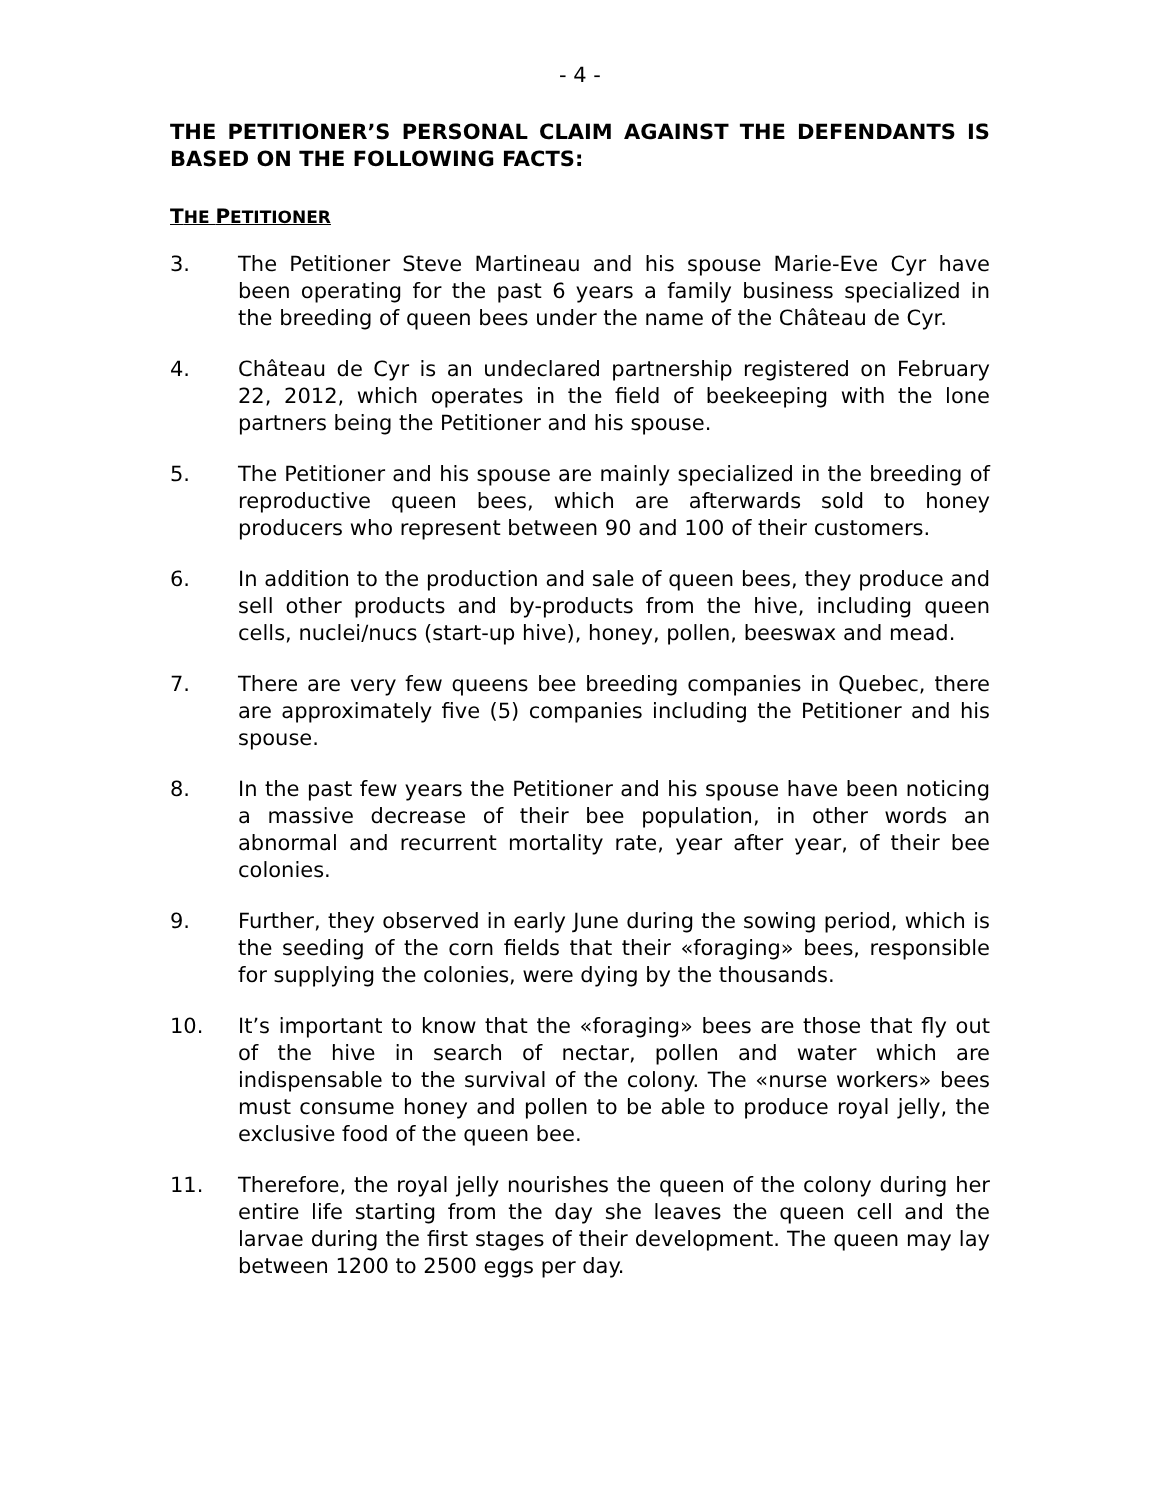- 4 -
THE PETITIONER’S PERSONAL CLAIM AGAINST THE DEFENDANTS IS BASED ON THE FOLLOWING FACTS:
THE PETITIONER
3. The Petitioner Steve Martineau and his spouse Marie-Eve Cyr have been operating for the past 6 years a family business specialized in the breeding of queen bees under the name of the Château de Cyr.
4. Château de Cyr is an undeclared partnership registered on February 22, 2012, which operates in the field of beekeeping with the lone partners being the Petitioner and his spouse.
5. The Petitioner and his spouse are mainly specialized in the breeding of reproductive queen bees, which are afterwards sold to honey producers who represent between 90 and 100 of their customers.
6. In addition to the production and sale of queen bees, they produce and sell other products and by-products from the hive, including queen cells, nuclei/nucs (start-up hive), honey, pollen, beeswax and mead.
7. There are very few queens bee breeding companies in Quebec, there are approximately five (5) companies including the Petitioner and his spouse.
8. In the past few years the Petitioner and his spouse have been noticing a massive decrease of their bee population, in other words an abnormal and recurrent mortality rate, year after year, of their bee colonies.
9. Further, they observed in early June during the sowing period, which is the seeding of the corn fields that their «foraging» bees, responsible for supplying the colonies, were dying by the thousands.
10. It’s important to know that the «foraging» bees are those that fly out of the hive in search of nectar, pollen and water which are indispensable to the survival of the colony. The «nurse workers» bees must consume honey and pollen to be able to produce royal jelly, the exclusive food of the queen bee.
11. Therefore, the royal jelly nourishes the queen of the colony during her entire life starting from the day she leaves the queen cell and the larvae during the first stages of their development. The queen may lay between 1200 to 2500 eggs per day.